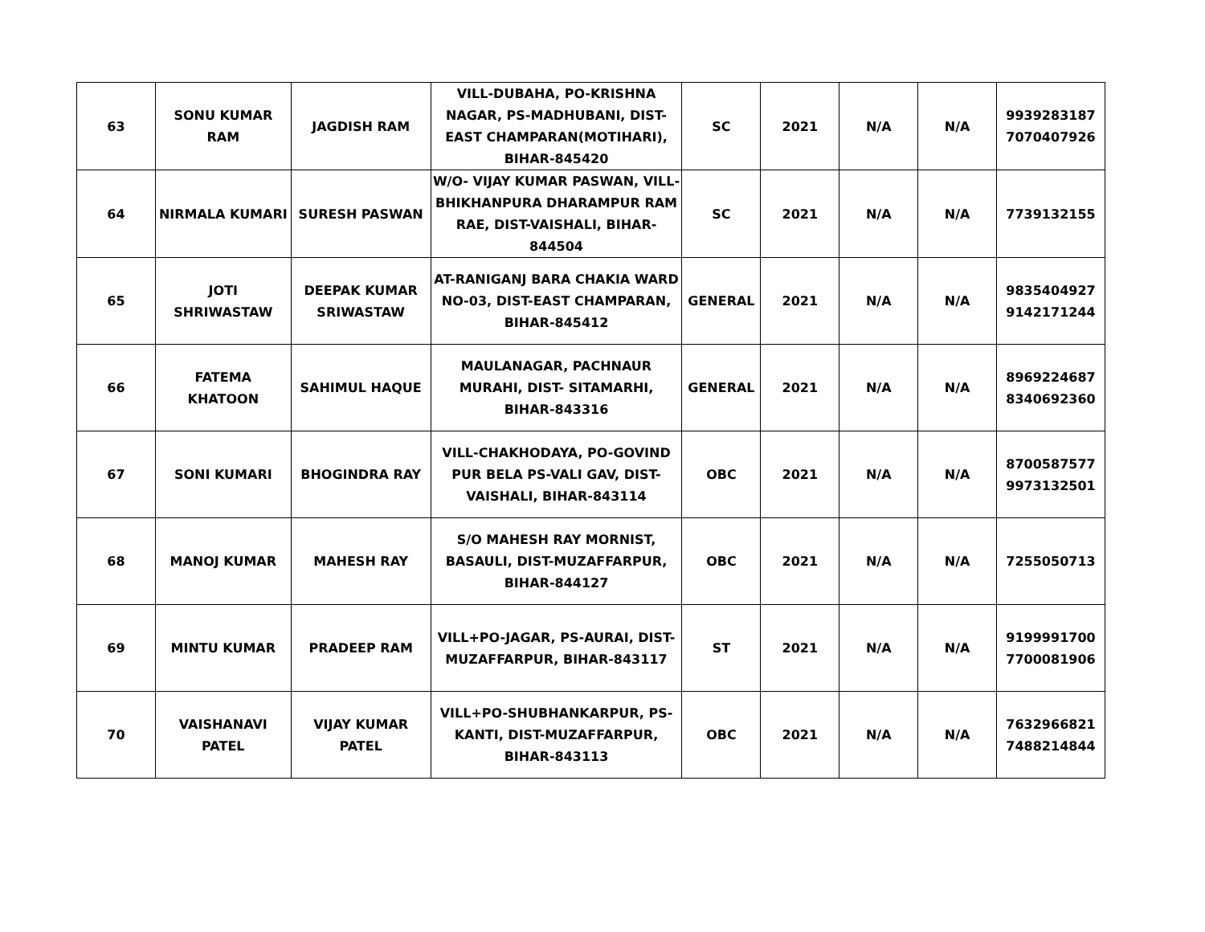| 63 | SONU KUMAR RAM | JAGDISH RAM | VILL-DUBAHA, PO-KRISHNA NAGAR, PS-MADHUBANI, DIST-EAST CHAMPARAN(MOTIHARI), BIHAR-845420 | SC | 2021 | N/A | N/A | 9939283187 7070407926 |
| 64 | NIRMALA KUMARI | SURESH PASWAN | W/O- VIJAY KUMAR PASWAN, VILL-BHIKHANPURA DHARAMPUR RAM RAE, DIST-VAISHALI, BIHAR-844504 | SC | 2021 | N/A | N/A | 7739132155 |
| 65 | JOTI SHRIWASTAW | DEEPAK KUMAR SRIWASTAW | AT-RANIGANJ BARA CHAKIA WARD NO-03, DIST-EAST CHAMPARAN, BIHAR-845412 | GENERAL | 2021 | N/A | N/A | 9835404927 9142171244 |
| 66 | FATEMA KHATOON | SAHIMUL HAQUE | MAULANAGAR, PACHNAUR MURAHI, DIST- SITAMARHI, BIHAR-843316 | GENERAL | 2021 | N/A | N/A | 8969224687 8340692360 |
| 67 | SONI KUMARI | BHOGINDRA RAY | VILL-CHAKHODAYA, PO-GOVIND PUR BELA PS-VALI GAV, DIST-VAISHALI, BIHAR-843114 | OBC | 2021 | N/A | N/A | 8700587577 9973132501 |
| 68 | MANOJ KUMAR | MAHESH RAY | S/O MAHESH RAY MORNIST, BASAULI, DIST-MUZAFFARPUR, BIHAR-844127 | OBC | 2021 | N/A | N/A | 7255050713 |
| 69 | MINTU KUMAR | PRADEEP RAM | VILL+PO-JAGAR, PS-AURAI, DIST-MUZAFFARPUR, BIHAR-843117 | ST | 2021 | N/A | N/A | 9199991700 7700081906 |
| 70 | VAISHANAVI PATEL | VIJAY KUMAR PATEL | VILL+PO-SHUBHANKARPUR, PS-KANTI, DIST-MUZAFFARPUR, BIHAR-843113 | OBC | 2021 | N/A | N/A | 7632966821 7488214844 |